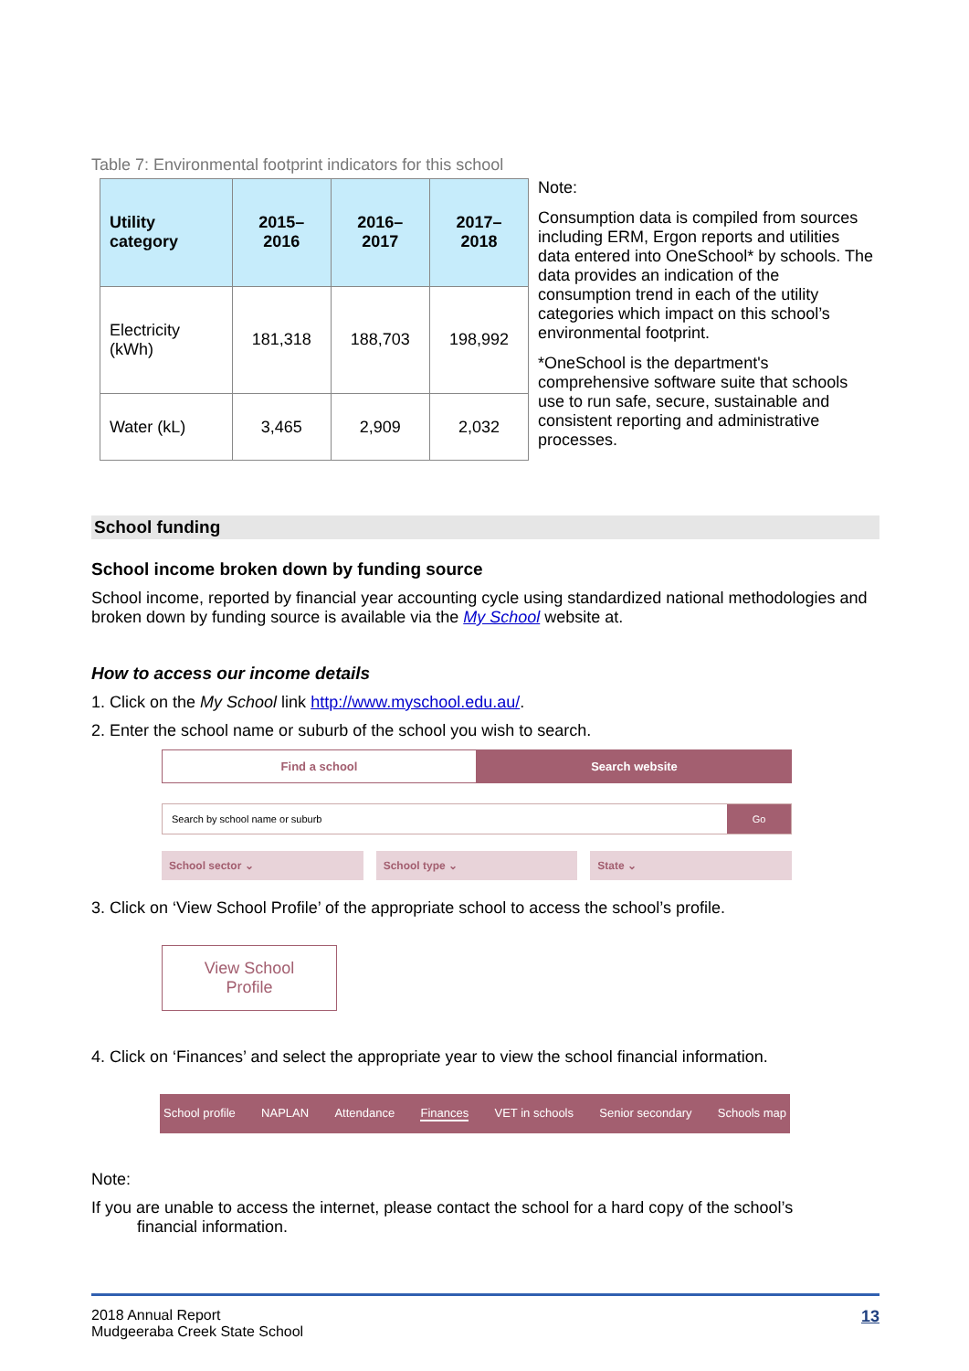Table 7: Environmental footprint indicators for this school
| Utility category | 2015–2016 | 2016–2017 | 2017–2018 |
| --- | --- | --- | --- |
| Electricity (kWh) | 181,318 | 188,703 | 198,992 |
| Water (kL) | 3,465 | 2,909 | 2,032 |
Note:
Consumption data is compiled from sources including ERM, Ergon reports and utilities data entered into OneSchool* by schools. The data provides an indication of the consumption trend in each of the utility categories which impact on this school’s environmental footprint.
*OneSchool is the department's comprehensive software suite that schools use to run safe, secure, sustainable and consistent reporting and administrative processes.
School funding
School income broken down by funding source
School income, reported by financial year accounting cycle using standardized national methodologies and broken down by funding source is available via the My School website at.
How to access our income details
1. Click on the My School link http://www.myschool.edu.au/.
2. Enter the school name or suburb of the school you wish to search.
Find a school Search website
Search by school name or suburb
Go
School sector ⌄ School type ⌄ State ⌄
3. Click on ‘View School Profile’ of the appropriate school to access the school’s profile.
View School Profile
4. Click on ‘Finances’ and select the appropriate year to view the school financial information.
School profile NAPLAN Attendance Finances VET in schools Senior secondary Schools map
Note:
If you are unable to access the internet, please contact the school for a hard copy of the school’s
financial information.
2018 Annual Report
Mudgeeraba Creek State School
13